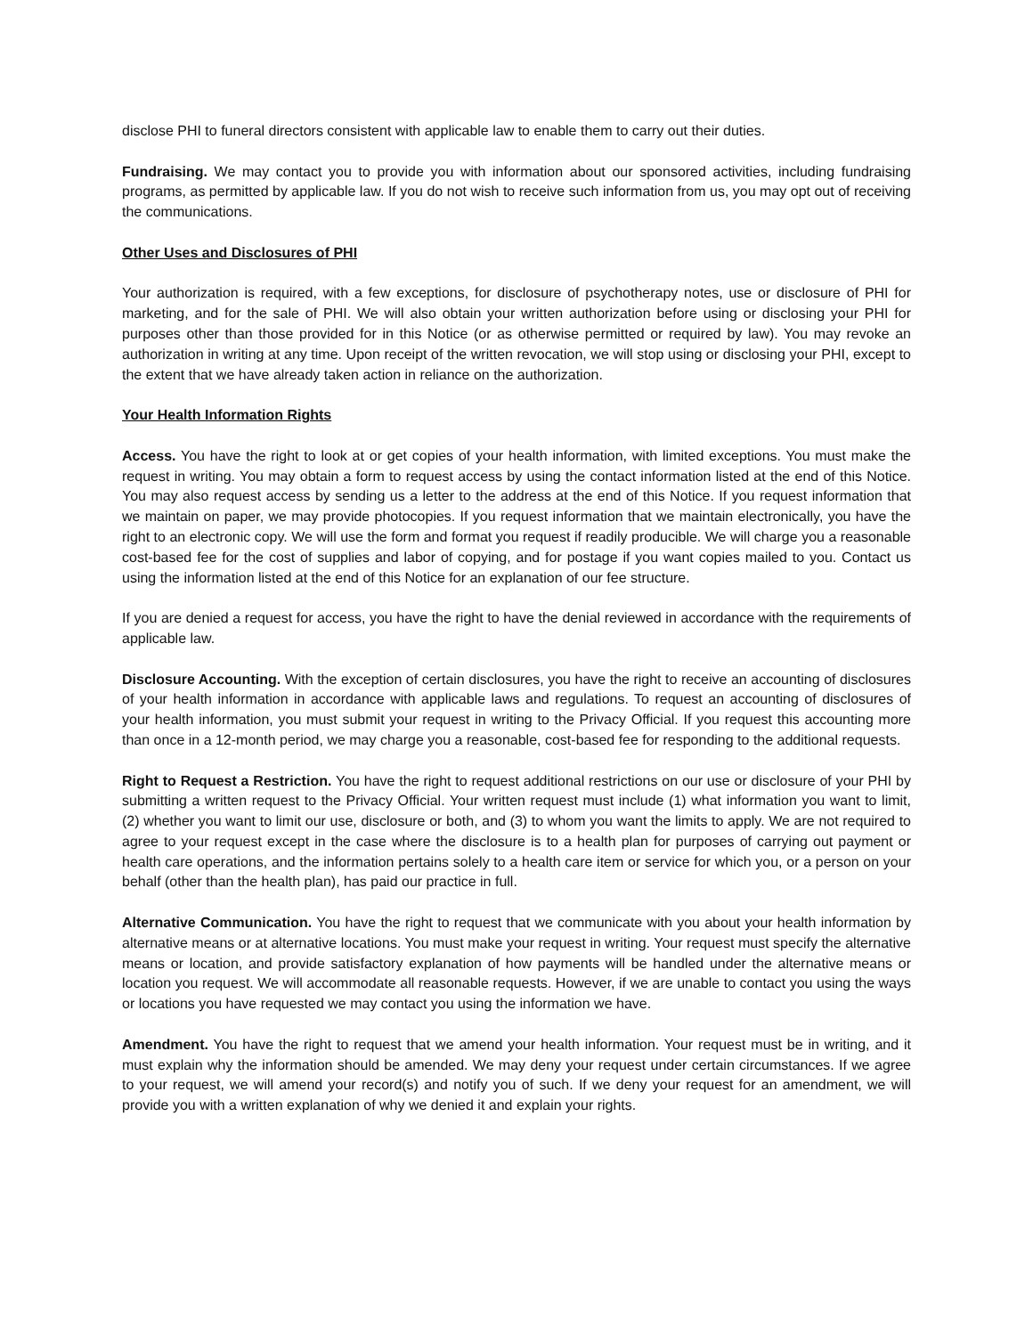disclose PHI to funeral directors consistent with applicable law to enable them to carry out their duties.
Fundraising. We may contact you to provide you with information about our sponsored activities, including fundraising programs, as permitted by applicable law. If you do not wish to receive such information from us, you may opt out of receiving the communications.
Other Uses and Disclosures of PHI
Your authorization is required, with a few exceptions, for disclosure of psychotherapy notes, use or disclosure of PHI for marketing, and for the sale of PHI. We will also obtain your written authorization before using or disclosing your PHI for purposes other than those provided for in this Notice (or as otherwise permitted or required by law). You may revoke an authorization in writing at any time. Upon receipt of the written revocation, we will stop using or disclosing your PHI, except to the extent that we have already taken action in reliance on the authorization.
Your Health Information Rights
Access. You have the right to look at or get copies of your health information, with limited exceptions. You must make the request in writing. You may obtain a form to request access by using the contact information listed at the end of this Notice. You may also request access by sending us a letter to the address at the end of this Notice. If you request information that we maintain on paper, we may provide photocopies. If you request information that we maintain electronically, you have the right to an electronic copy. We will use the form and format you request if readily producible. We will charge you a reasonable cost-based fee for the cost of supplies and labor of copying, and for postage if you want copies mailed to you. Contact us using the information listed at the end of this Notice for an explanation of our fee structure.
If you are denied a request for access, you have the right to have the denial reviewed in accordance with the requirements of applicable law.
Disclosure Accounting. With the exception of certain disclosures, you have the right to receive an accounting of disclosures of your health information in accordance with applicable laws and regulations. To request an accounting of disclosures of your health information, you must submit your request in writing to the Privacy Official. If you request this accounting more than once in a 12-month period, we may charge you a reasonable, cost-based fee for responding to the additional requests.
Right to Request a Restriction. You have the right to request additional restrictions on our use or disclosure of your PHI by submitting a written request to the Privacy Official. Your written request must include (1) what information you want to limit, (2) whether you want to limit our use, disclosure or both, and (3) to whom you want the limits to apply. We are not required to agree to your request except in the case where the disclosure is to a health plan for purposes of carrying out payment or health care operations, and the information pertains solely to a health care item or service for which you, or a person on your behalf (other than the health plan), has paid our practice in full.
Alternative Communication. You have the right to request that we communicate with you about your health information by alternative means or at alternative locations. You must make your request in writing. Your request must specify the alternative means or location, and provide satisfactory explanation of how payments will be handled under the alternative means or location you request. We will accommodate all reasonable requests. However, if we are unable to contact you using the ways or locations you have requested we may contact you using the information we have.
Amendment. You have the right to request that we amend your health information. Your request must be in writing, and it must explain why the information should be amended. We may deny your request under certain circumstances. If we agree to your request, we will amend your record(s) and notify you of such. If we deny your request for an amendment, we will provide you with a written explanation of why we denied it and explain your rights.